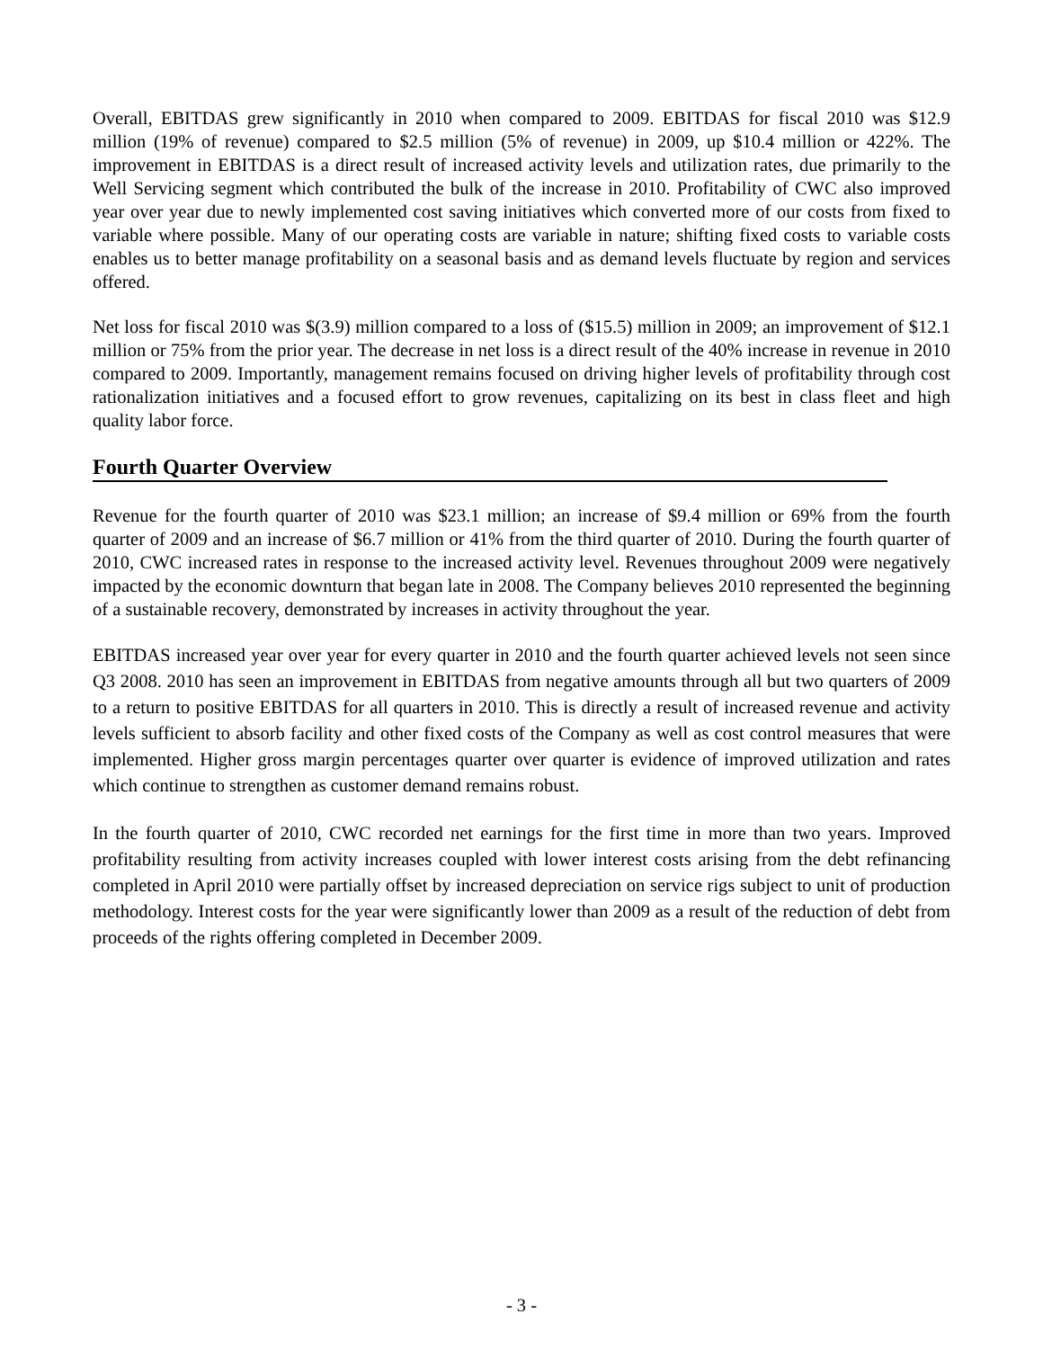Overall, EBITDAS grew significantly in 2010 when compared to 2009. EBITDAS for fiscal 2010 was $12.9 million (19% of revenue) compared to $2.5 million (5% of revenue) in 2009, up $10.4 million or 422%. The improvement in EBITDAS is a direct result of increased activity levels and utilization rates, due primarily to the Well Servicing segment which contributed the bulk of the increase in 2010. Profitability of CWC also improved year over year due to newly implemented cost saving initiatives which converted more of our costs from fixed to variable where possible. Many of our operating costs are variable in nature; shifting fixed costs to variable costs enables us to better manage profitability on a seasonal basis and as demand levels fluctuate by region and services offered.
Net loss for fiscal 2010 was $(3.9) million compared to a loss of ($15.5) million in 2009; an improvement of $12.1 million or 75% from the prior year. The decrease in net loss is a direct result of the 40% increase in revenue in 2010 compared to 2009. Importantly, management remains focused on driving higher levels of profitability through cost rationalization initiatives and a focused effort to grow revenues, capitalizing on its best in class fleet and high quality labor force.
Fourth Quarter Overview
Revenue for the fourth quarter of 2010 was $23.1 million; an increase of $9.4 million or 69% from the fourth quarter of 2009 and an increase of $6.7 million or 41% from the third quarter of 2010. During the fourth quarter of 2010, CWC increased rates in response to the increased activity level. Revenues throughout 2009 were negatively impacted by the economic downturn that began late in 2008. The Company believes 2010 represented the beginning of a sustainable recovery, demonstrated by increases in activity throughout the year.
EBITDAS increased year over year for every quarter in 2010 and the fourth quarter achieved levels not seen since Q3 2008. 2010 has seen an improvement in EBITDAS from negative amounts through all but two quarters of 2009 to a return to positive EBITDAS for all quarters in 2010. This is directly a result of increased revenue and activity levels sufficient to absorb facility and other fixed costs of the Company as well as cost control measures that were implemented. Higher gross margin percentages quarter over quarter is evidence of improved utilization and rates which continue to strengthen as customer demand remains robust.
In the fourth quarter of 2010, CWC recorded net earnings for the first time in more than two years. Improved profitability resulting from activity increases coupled with lower interest costs arising from the debt refinancing completed in April 2010 were partially offset by increased depreciation on service rigs subject to unit of production methodology. Interest costs for the year were significantly lower than 2009 as a result of the reduction of debt from proceeds of the rights offering completed in December 2009.
- 3 -